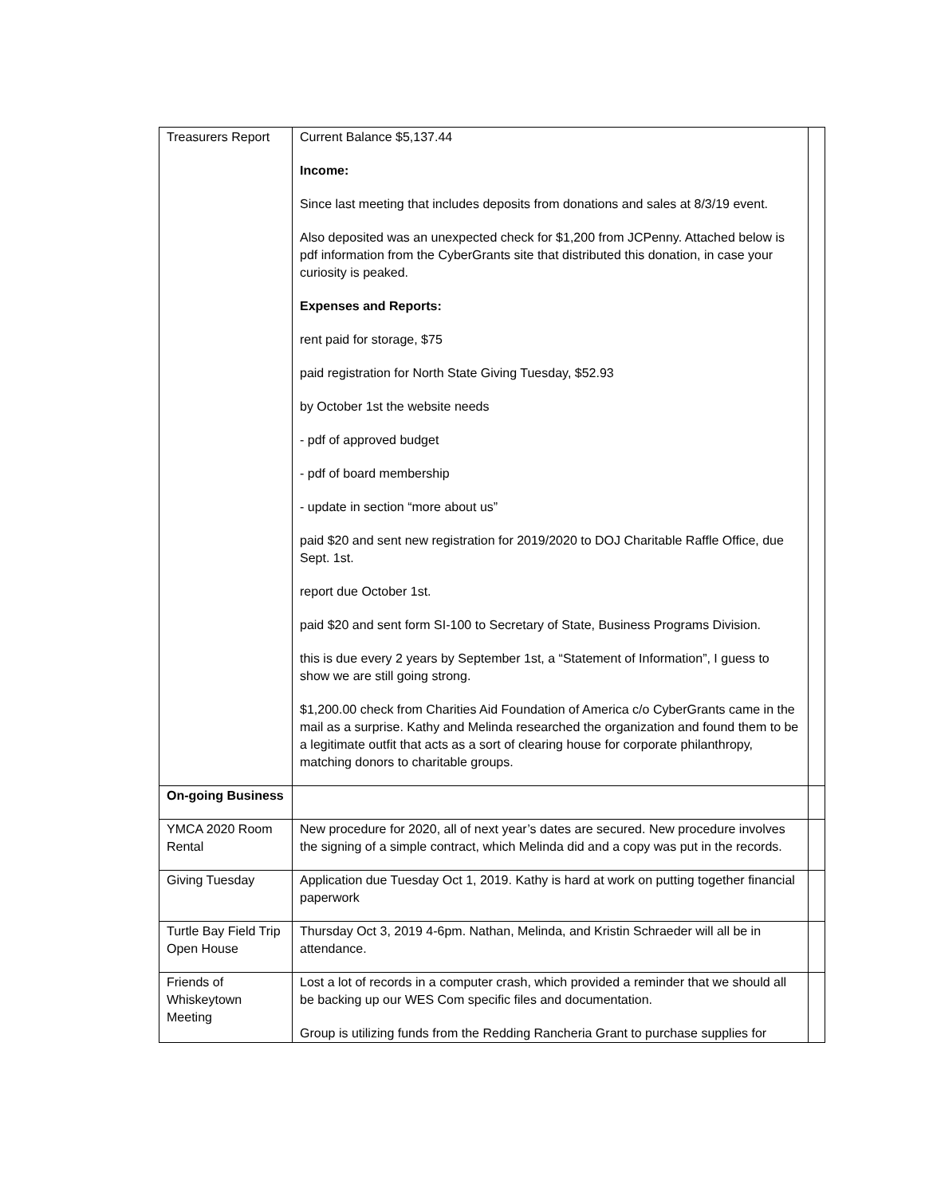| Treasurers Report | Current Balance $5,137.44 Income: Since last meeting that includes deposits from donations and sales at 8/3/19 event. Also deposited was an unexpected check for $1,200 from JCPenny. Attached below is pdf information from the CyberGrants site that distributed this donation, in case your curiosity is peaked. Expenses and Reports: rent paid for storage, $75 paid registration for North State Giving Tuesday, $52.93 by October 1st the website needs - pdf of approved budget - pdf of board membership - update in section “more about us” paid $20 and sent new registration for 2019/2020 to DOJ Charitable Raffle Office, due Sept. 1st. report due October 1st. paid $20 and sent form SI-100 to Secretary of State, Business Programs Division. this is due every 2 years by September 1st, a “Statement of Information”, I guess to show we are still going strong. $1,200.00 check from Charities Aid Foundation of America c/o CyberGrants came in the mail as a surprise. Kathy and Melinda researched the organization and found them to be a legitimate outfit that acts as a sort of clearing house for corporate philanthropy, matching donors to charitable groups. | |
| On-going Business | | |
| YMCA 2020 Room Rental | New procedure for 2020, all of next year’s dates are secured. New procedure involves the signing of a simple contract, which Melinda did and a copy was put in the records. | |
| Giving Tuesday | Application due Tuesday Oct 1, 2019. Kathy is hard at work on putting together financial paperwork | |
| Turtle Bay Field Trip Open House | Thursday Oct 3, 2019 4-6pm. Nathan, Melinda, and Kristin Schraeder will all be in attendance. | |
| Friends of Whiskeytown Meeting | Lost a lot of records in a computer crash, which provided a reminder that we should all be backing up our WES Com specific files and documentation. Group is utilizing funds from the Redding Rancheria Grant to purchase supplies for | |